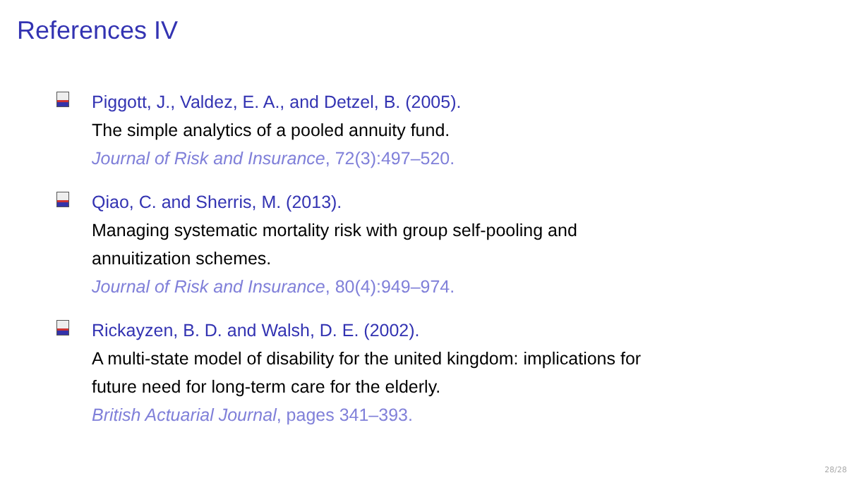References IV
Piggott, J., Valdez, E. A., and Detzel, B. (2005).
The simple analytics of a pooled annuity fund.
Journal of Risk and Insurance, 72(3):497–520.
Qiao, C. and Sherris, M. (2013).
Managing systematic mortality risk with group self-pooling and
annuitization schemes.
Journal of Risk and Insurance, 80(4):949–974.
Rickayzen, B. D. and Walsh, D. E. (2002).
A multi-state model of disability for the united kingdom: implications for
future need for long-term care for the elderly.
British Actuarial Journal, pages 341–393.
28/28